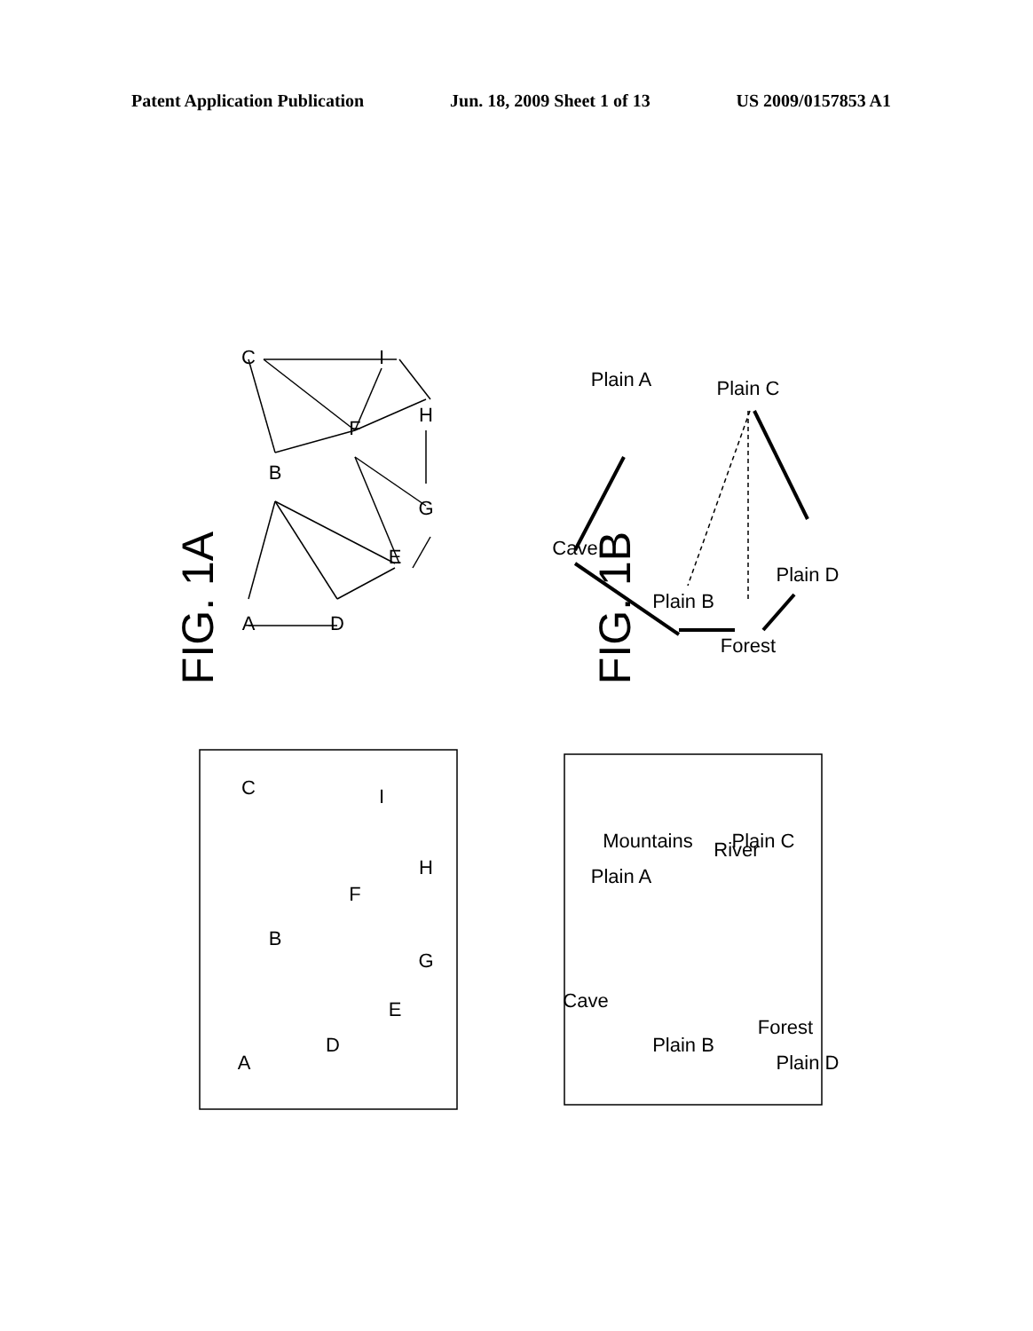Patent Application Publication Jun. 18, 2009 Sheet 1 of 13 US 2009/0157853 A1
FIG. 1A
FIG. 1B
A
D
B
C
E
F
G
H
I
Cave
Plain A
Plain B
Plain C
Plain D
Forest
A
D
B
C
E
F
G
H
I
Cave
Plain A
Mountains
Plain B
River
Plain C
Forest
Plain D